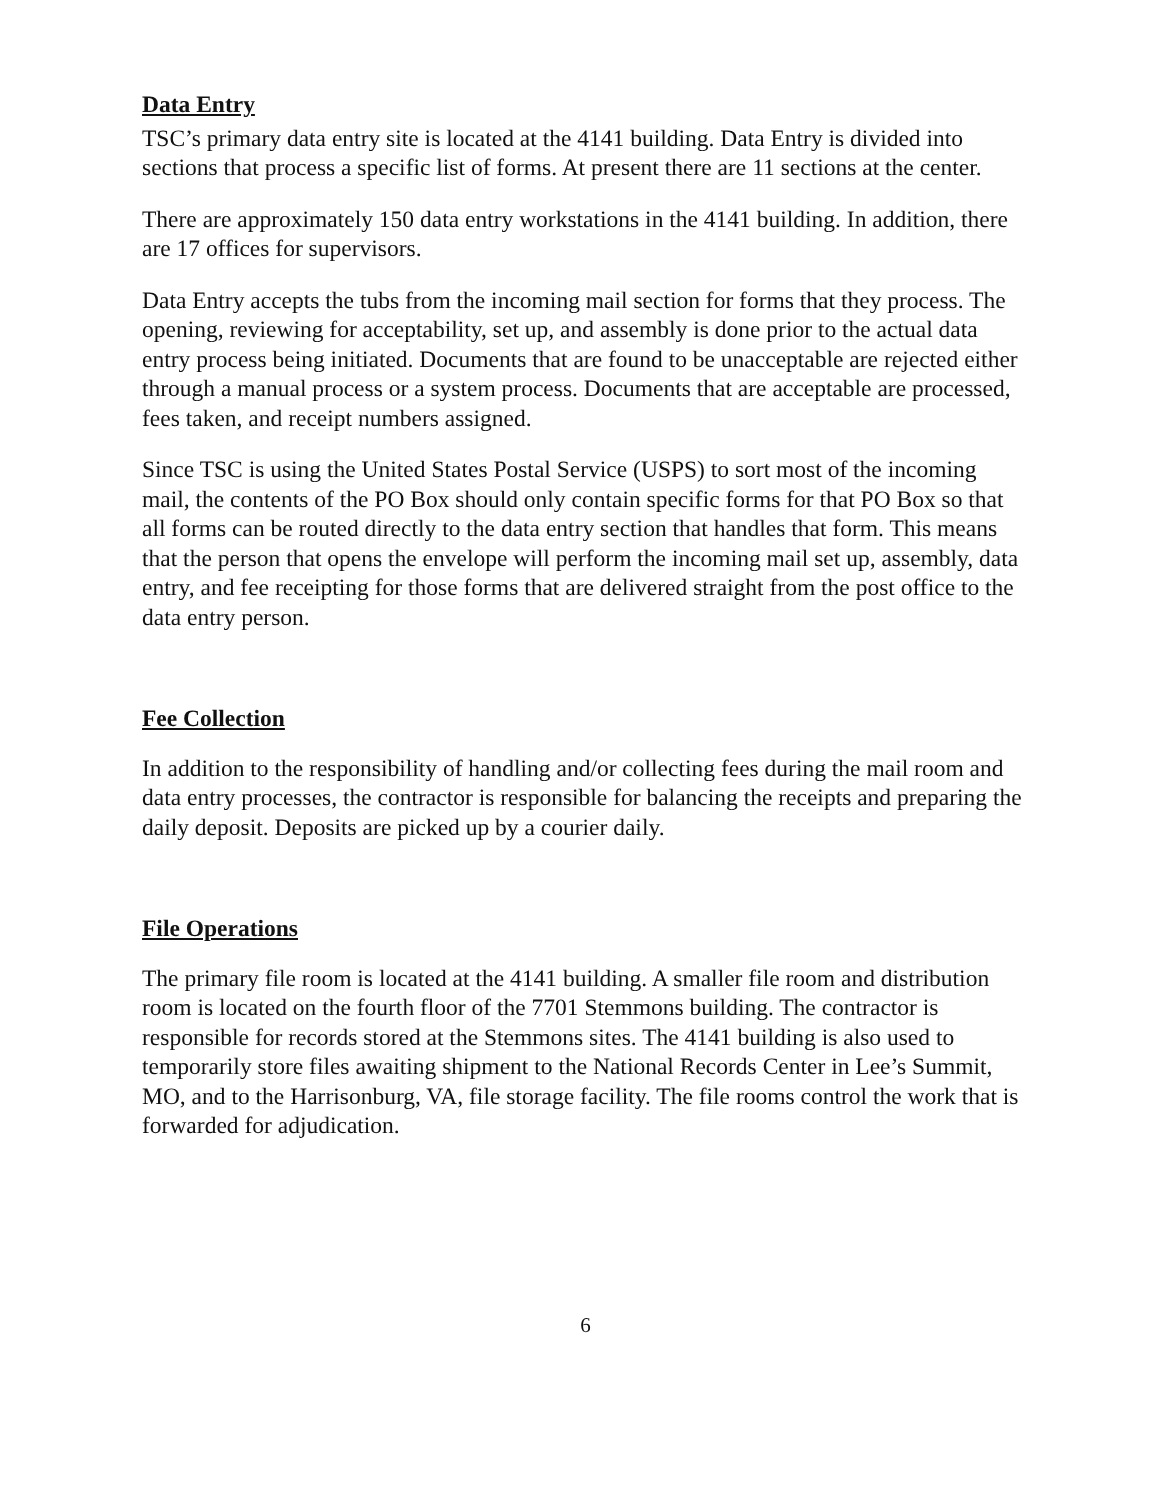Data Entry
TSC’s primary data entry site is located at the 4141 building. Data Entry is divided into sections that process a specific list of forms. At present there are 11 sections at the center.
There are approximately 150 data entry workstations in the 4141 building. In addition, there are 17 offices for supervisors.
Data Entry accepts the tubs from the incoming mail section for forms that they process. The opening, reviewing for acceptability, set up, and assembly is done prior to the actual data entry process being initiated. Documents that are found to be unacceptable are rejected either through a manual process or a system process. Documents that are acceptable are processed, fees taken, and receipt numbers assigned.
Since TSC is using the United States Postal Service (USPS) to sort most of the incoming mail, the contents of the PO Box should only contain specific forms for that PO Box so that all forms can be routed directly to the data entry section that handles that form. This means that the person that opens the envelope will perform the incoming mail set up, assembly, data entry, and fee receipting for those forms that are delivered straight from the post office to the data entry person.
Fee Collection
In addition to the responsibility of handling and/or collecting fees during the mail room and data entry processes, the contractor is responsible for balancing the receipts and preparing the daily deposit. Deposits are picked up by a courier daily.
File Operations
The primary file room is located at the 4141 building. A smaller file room and distribution room is located on the fourth floor of the 7701 Stemmons building. The contractor is responsible for records stored at the Stemmons sites. The 4141 building is also used to temporarily store files awaiting shipment to the National Records Center in Lee’s Summit, MO, and to the Harrisonburg, VA, file storage facility. The file rooms control the work that is forwarded for adjudication.
6